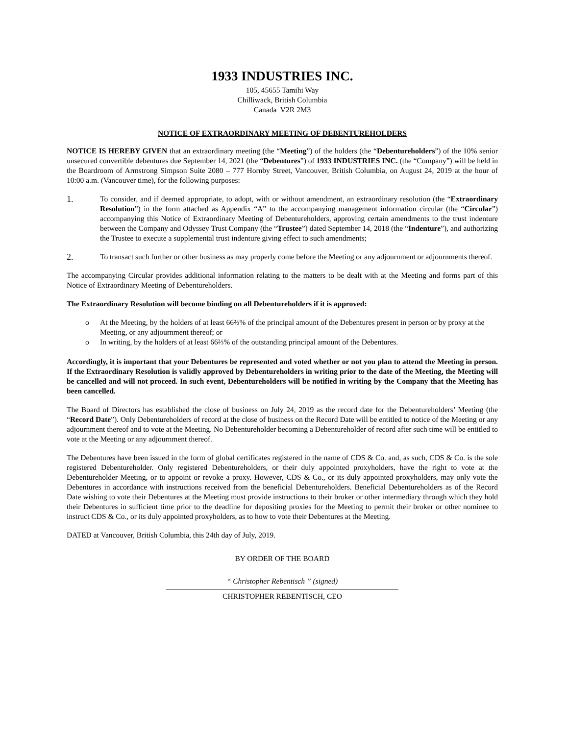1933 INDUSTRIES INC.
105, 45655 Tamihi Way
Chilliwack, British Columbia
Canada V2R 2M3
NOTICE OF EXTRAORDINARY MEETING OF DEBENTUREHOLDERS
NOTICE IS HEREBY GIVEN that an extraordinary meeting (the “Meeting”) of the holders (the “Debentureholders”) of the 10% senior unsecured convertible debentures due September 14, 2021 (the “Debentures”) of 1933 INDUSTRIES INC. (the “Company”) will be held in the Boardroom of Armstrong Simpson Suite 2080 – 777 Hornby Street, Vancouver, British Columbia, on August 24, 2019 at the hour of 10:00 a.m. (Vancouver time), for the following purposes:
1. To consider, and if deemed appropriate, to adopt, with or without amendment, an extraordinary resolution (the “Extraordinary Resolution”) in the form attached as Appendix “A” to the accompanying management information circular (the “Circular”) accompanying this Notice of Extraordinary Meeting of Debentureholders, approving certain amendments to the trust indenture between the Company and Odyssey Trust Company (the “Trustee”) dated September 14, 2018 (the “Indenture”), and authorizing the Trustee to execute a supplemental trust indenture giving effect to such amendments;
2. To transact such further or other business as may properly come before the Meeting or any adjournment or adjournments thereof.
The accompanying Circular provides additional information relating to the matters to be dealt with at the Meeting and forms part of this Notice of Extraordinary Meeting of Debentureholders.
The Extraordinary Resolution will become binding on all Debentureholders if it is approved:
o At the Meeting, by the holders of at least 66⅔% of the principal amount of the Debentures present in person or by proxy at the Meeting, or any adjournment thereof; or
o In writing, by the holders of at least 66⅔% of the outstanding principal amount of the Debentures.
Accordingly, it is important that your Debentures be represented and voted whether or not you plan to attend the Meeting in person. If the Extraordinary Resolution is validly approved by Debentureholders in writing prior to the date of the Meeting, the Meeting will be cancelled and will not proceed. In such event, Debentureholders will be notified in writing by the Company that the Meeting has been cancelled.
The Board of Directors has established the close of business on July 24, 2019 as the record date for the Debentureholders’ Meeting (the “Record Date”). Only Debentureholders of record at the close of business on the Record Date will be entitled to notice of the Meeting or any adjournment thereof and to vote at the Meeting. No Debentureholder becoming a Debentureholder of record after such time will be entitled to vote at the Meeting or any adjournment thereof.
The Debentures have been issued in the form of global certificates registered in the name of CDS & Co. and, as such, CDS & Co. is the sole registered Debentureholder. Only registered Debentureholders, or their duly appointed proxyholders, have the right to vote at the Debentureholder Meeting, or to appoint or revoke a proxy. However, CDS & Co., or its duly appointed proxyholders, may only vote the Debentures in accordance with instructions received from the beneficial Debentureholders. Beneficial Debentureholders as of the Record Date wishing to vote their Debentures at the Meeting must provide instructions to their broker or other intermediary through which they hold their Debentures in sufficient time prior to the deadline for depositing proxies for the Meeting to permit their broker or other nominee to instruct CDS & Co., or its duly appointed proxyholders, as to how to vote their Debentures at the Meeting.
DATED at Vancouver, British Columbia, this 24th day of July, 2019.
BY ORDER OF THE BOARD
“ Christopher Rebentisch ” (signed)
CHRISTOPHER REBENTISCH, CEO